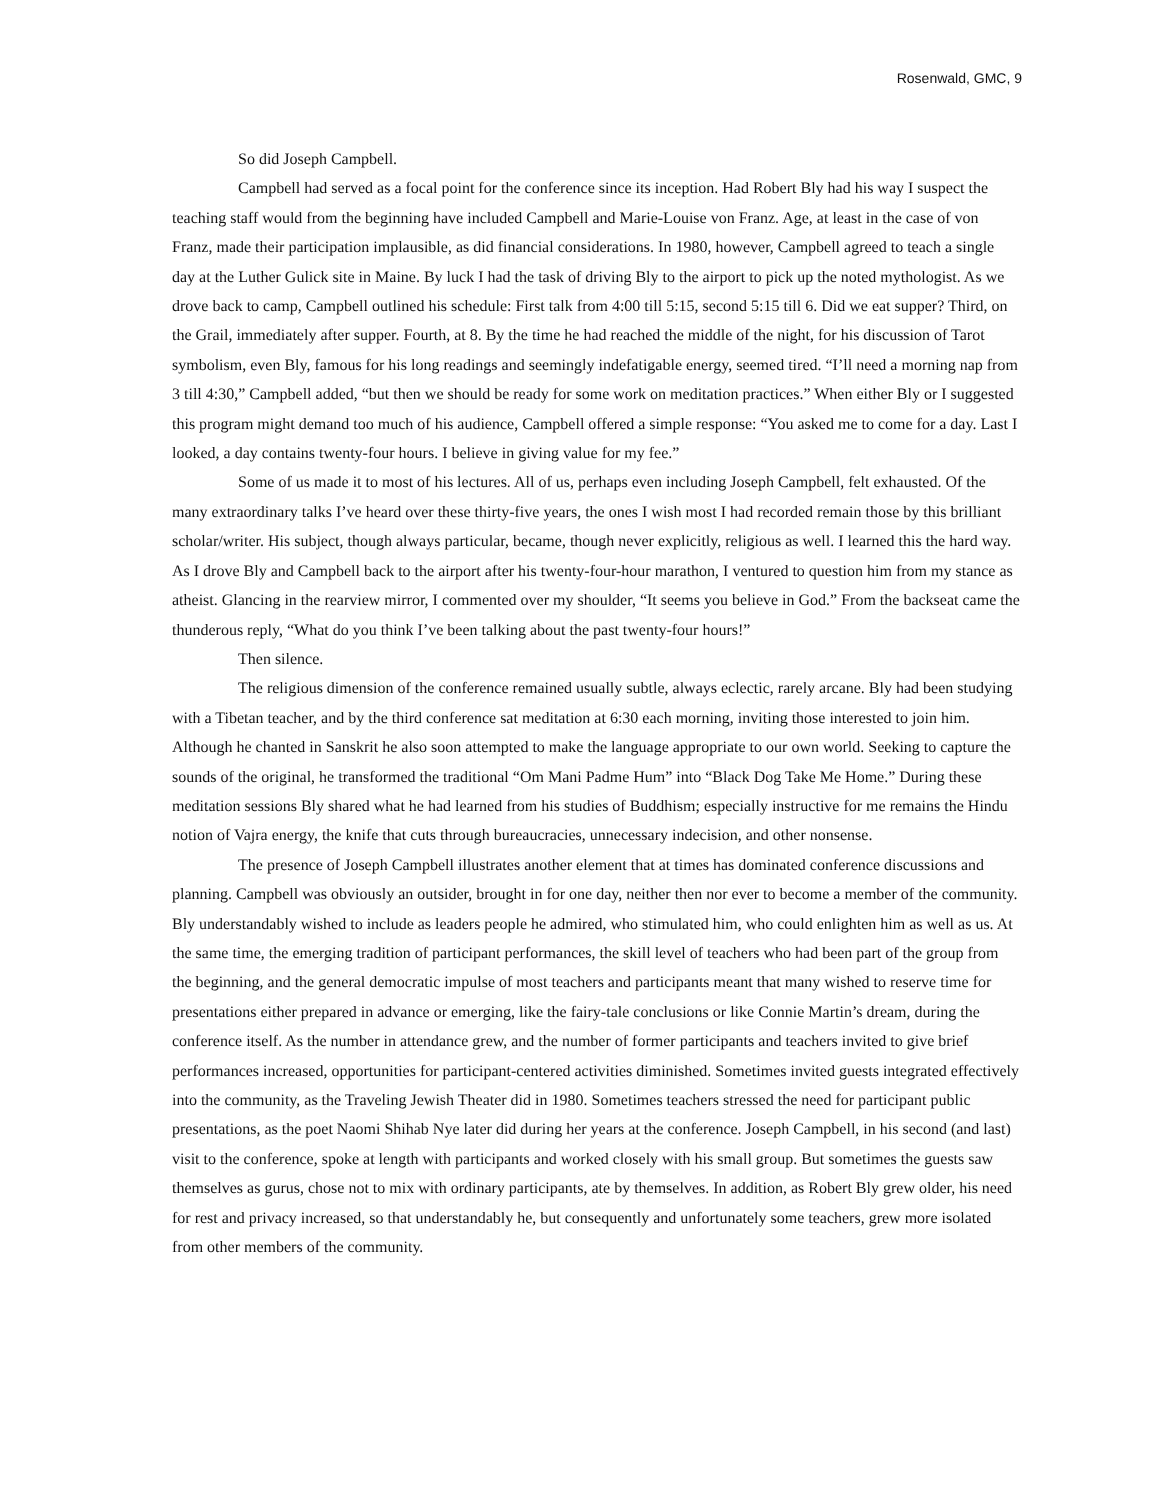Rosenwald, GMC, 9
So did Joseph Campbell.
Campbell had served as a focal point for the conference since its inception. Had Robert Bly had his way I suspect the teaching staff would from the beginning have included Campbell and Marie-Louise von Franz. Age, at least in the case of von Franz, made their participation implausible, as did financial considerations. In 1980, however, Campbell agreed to teach a single day at the Luther Gulick site in Maine. By luck I had the task of driving Bly to the airport to pick up the noted mythologist. As we drove back to camp, Campbell outlined his schedule: First talk from 4:00 till 5:15, second 5:15 till 6. Did we eat supper? Third, on the Grail, immediately after supper. Fourth, at 8. By the time he had reached the middle of the night, for his discussion of Tarot symbolism, even Bly, famous for his long readings and seemingly indefatigable energy, seemed tired. “I’ll need a morning nap from 3 till 4:30,” Campbell added, “but then we should be ready for some work on meditation practices.” When either Bly or I suggested this program might demand too much of his audience, Campbell offered a simple response: “You asked me to come for a day. Last I looked, a day contains twenty-four hours. I believe in giving value for my fee.”
Some of us made it to most of his lectures. All of us, perhaps even including Joseph Campbell, felt exhausted. Of the many extraordinary talks I’ve heard over these thirty-five years, the ones I wish most I had recorded remain those by this brilliant scholar/writer. His subject, though always particular, became, though never explicitly, religious as well. I learned this the hard way. As I drove Bly and Campbell back to the airport after his twenty-four-hour marathon, I ventured to question him from my stance as atheist. Glancing in the rearview mirror, I commented over my shoulder, “It seems you believe in God.” From the backseat came the thunderous reply, “What do you think I’ve been talking about the past twenty-four hours!”
Then silence.
The religious dimension of the conference remained usually subtle, always eclectic, rarely arcane. Bly had been studying with a Tibetan teacher, and by the third conference sat meditation at 6:30 each morning, inviting those interested to join him. Although he chanted in Sanskrit he also soon attempted to make the language appropriate to our own world. Seeking to capture the sounds of the original, he transformed the traditional “Om Mani Padme Hum” into “Black Dog Take Me Home.” During these meditation sessions Bly shared what he had learned from his studies of Buddhism; especially instructive for me remains the Hindu notion of Vajra energy, the knife that cuts through bureaucracies, unnecessary indecision, and other nonsense.
The presence of Joseph Campbell illustrates another element that at times has dominated conference discussions and planning. Campbell was obviously an outsider, brought in for one day, neither then nor ever to become a member of the community. Bly understandably wished to include as leaders people he admired, who stimulated him, who could enlighten him as well as us. At the same time, the emerging tradition of participant performances, the skill level of teachers who had been part of the group from the beginning, and the general democratic impulse of most teachers and participants meant that many wished to reserve time for presentations either prepared in advance or emerging, like the fairy-tale conclusions or like Connie Martin’s dream, during the conference itself. As the number in attendance grew, and the number of former participants and teachers invited to give brief performances increased, opportunities for participant-centered activities diminished. Sometimes invited guests integrated effectively into the community, as the Traveling Jewish Theater did in 1980. Sometimes teachers stressed the need for participant public presentations, as the poet Naomi Shihab Nye later did during her years at the conference. Joseph Campbell, in his second (and last) visit to the conference, spoke at length with participants and worked closely with his small group. But sometimes the guests saw themselves as gurus, chose not to mix with ordinary participants, ate by themselves. In addition, as Robert Bly grew older, his need for rest and privacy increased, so that understandably he, but consequently and unfortunately some teachers, grew more isolated from other members of the community.